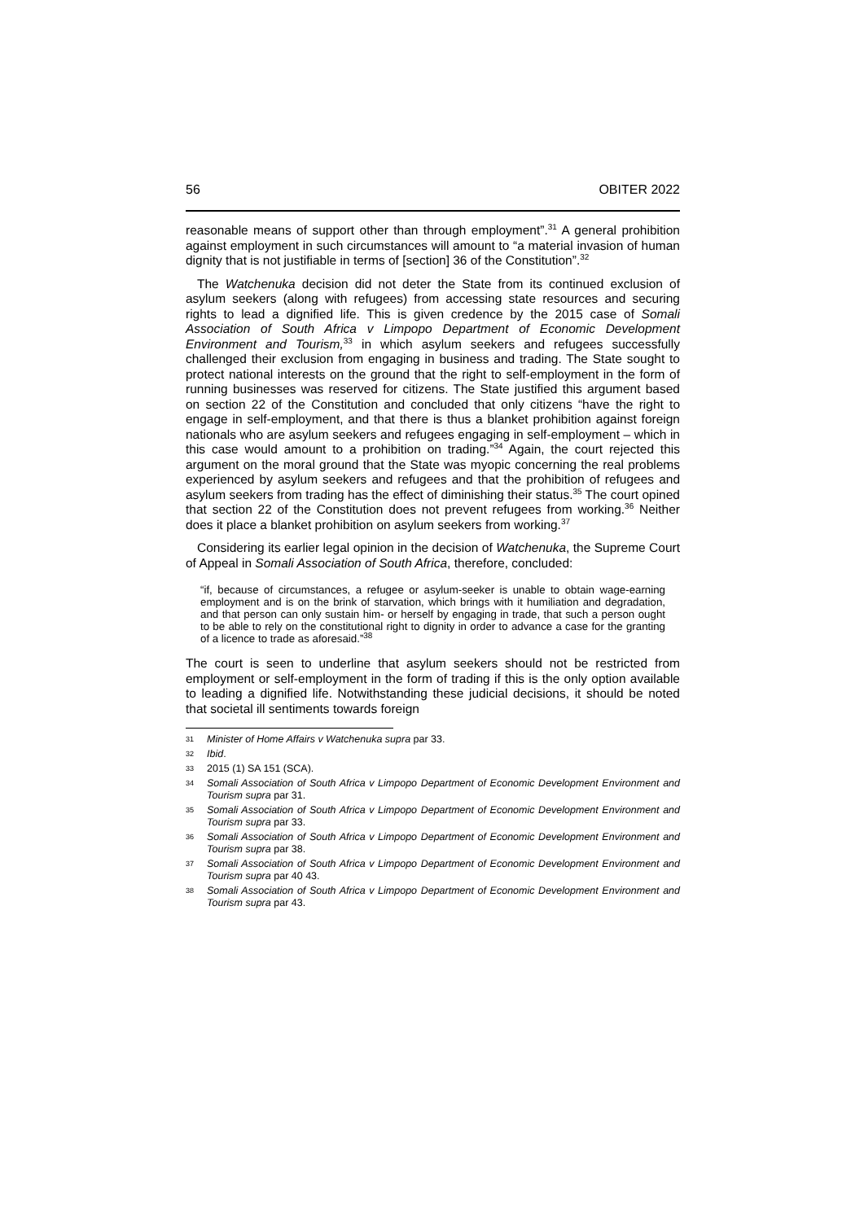56 OBITER 2022
reasonable means of support other than through employment”.<sup>31</sup> A general prohibition against employment in such circumstances will amount to “a material invasion of human dignity that is not justifiable in terms of [section] 36 of the Constitution”.<sup>32</sup>
The Watchenuka decision did not deter the State from its continued exclusion of asylum seekers (along with refugees) from accessing state resources and securing rights to lead a dignified life. This is given credence by the 2015 case of Somali Association of South Africa v Limpopo Department of Economic Development Environment and Tourism,<sup>33</sup> in which asylum seekers and refugees successfully challenged their exclusion from engaging in business and trading. The State sought to protect national interests on the ground that the right to self-employment in the form of running businesses was reserved for citizens. The State justified this argument based on section 22 of the Constitution and concluded that only citizens “have the right to engage in self-employment, and that there is thus a blanket prohibition against foreign nationals who are asylum seekers and refugees engaging in self-employment – which in this case would amount to a prohibition on trading.”<sup>34</sup> Again, the court rejected this argument on the moral ground that the State was myopic concerning the real problems experienced by asylum seekers and refugees and that the prohibition of refugees and asylum seekers from trading has the effect of diminishing their status.<sup>35</sup> The court opined that section 22 of the Constitution does not prevent refugees from working.<sup>36</sup> Neither does it place a blanket prohibition on asylum seekers from working.<sup>37</sup>
Considering its earlier legal opinion in the decision of Watchenuka, the Supreme Court of Appeal in Somali Association of South Africa, therefore, concluded:
“if, because of circumstances, a refugee or asylum-seeker is unable to obtain wage-earning employment and is on the brink of starvation, which brings with it humiliation and degradation, and that person can only sustain him- or herself by engaging in trade, that such a person ought to be able to rely on the constitutional right to dignity in order to advance a case for the granting of a licence to trade as aforesaid.”<sup>38</sup>
The court is seen to underline that asylum seekers should not be restricted from employment or self-employment in the form of trading if this is the only option available to leading a dignified life. Notwithstanding these judicial decisions, it should be noted that societal ill sentiments towards foreign
31 Minister of Home Affairs v Watchenuka supra par 33.
32 Ibid.
33 2015 (1) SA 151 (SCA).
34 Somali Association of South Africa v Limpopo Department of Economic Development Environment and Tourism supra par 31.
35 Somali Association of South Africa v Limpopo Department of Economic Development Environment and Tourism supra par 33.
36 Somali Association of South Africa v Limpopo Department of Economic Development Environment and Tourism supra par 38.
37 Somali Association of South Africa v Limpopo Department of Economic Development Environment and Tourism supra par 40 43.
38 Somali Association of South Africa v Limpopo Department of Economic Development Environment and Tourism supra par 43.